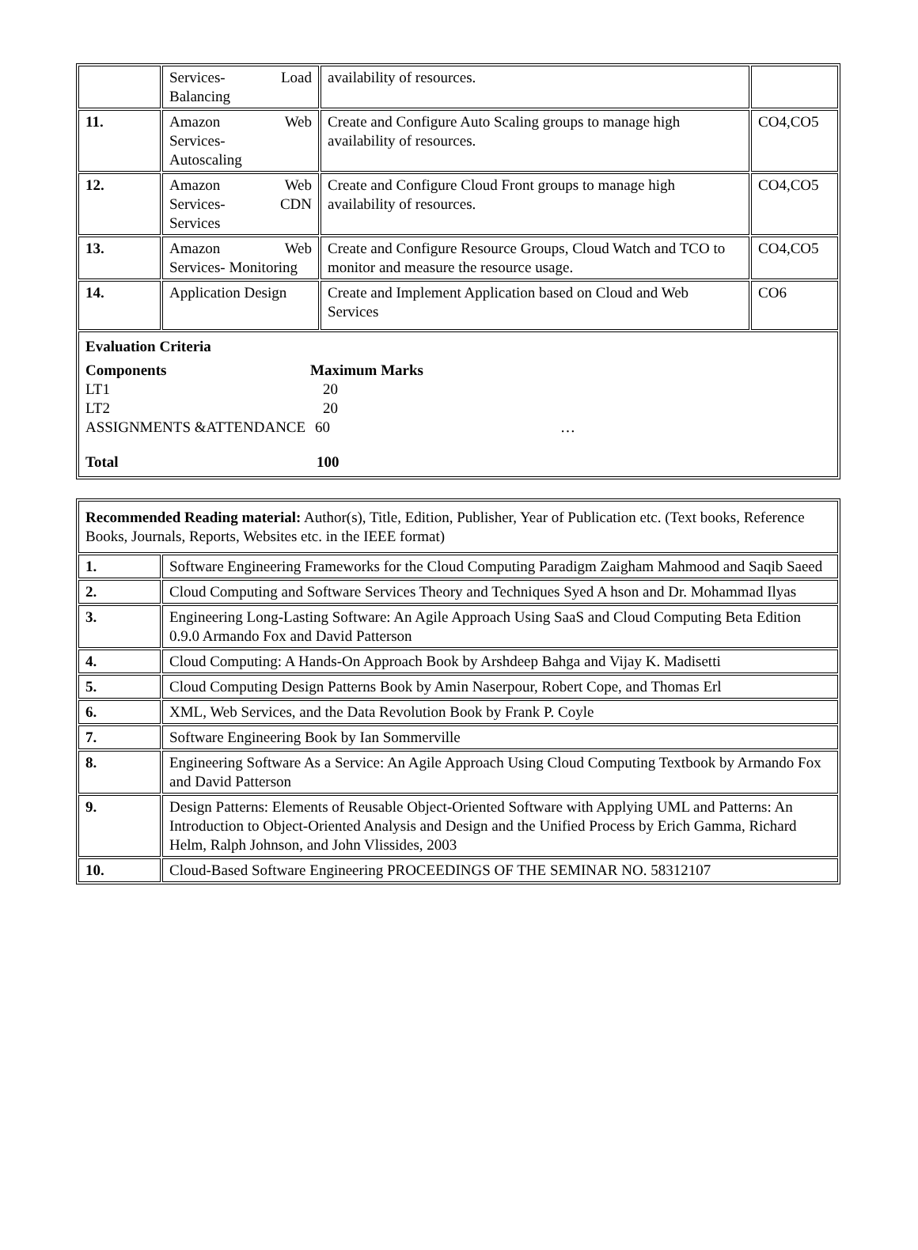| | Services- Load Balancing | availability of resources. | |
| 11. | Amazon Web Services- Autoscaling | Create and Configure Auto Scaling groups to manage high availability of resources. | CO4,CO5 |
| 12. | Amazon Web Services- CDN Services | Create and Configure Cloud Front groups to manage high availability of resources. | CO4,CO5 |
| 13. | Amazon Web Services- Monitoring | Create and Configure Resource Groups, Cloud Watch and TCO to monitor and measure the resource usage. | CO4,CO5 |
| 14. | Application Design | Create and Implement Application based on Cloud and Web Services | CO6 |
| Evaluation Criteria Components Maximum Marks LT1 20 LT2 20 ASSIGNMENTS &ATTENDANCE 60 … Total 100 | | | |
| Recommended Reading material: Author(s), Title, Edition, Publisher, Year of Publication etc. (Text books, Reference Books, Journals, Reports, Websites etc. in the IEEE format) | |
| 1. | Software Engineering Frameworks for the Cloud Computing Paradigm Zaigham Mahmood and Saqib Saeed |
| 2. | Cloud Computing and Software Services Theory and Techniques Syed A hson and Dr. Mohammad Ilyas |
| 3. | Engineering Long-Lasting Software: An Agile Approach Using SaaS and Cloud Computing Beta Edition 0.9.0 Armando Fox and David Patterson |
| 4. | Cloud Computing: A Hands-On Approach Book by Arshdeep Bahga and Vijay K. Madisetti |
| 5. | Cloud Computing Design Patterns Book by Amin Naserpour, Robert Cope, and Thomas Erl |
| 6. | XML, Web Services, and the Data Revolution Book by Frank P. Coyle |
| 7. | Software Engineering Book by Ian Sommerville |
| 8. | Engineering Software As a Service: An Agile Approach Using Cloud Computing Textbook by Armando Fox and David Patterson |
| 9. | Design Patterns: Elements of Reusable Object-Oriented Software with Applying UML and Patterns: An Introduction to Object-Oriented Analysis and Design and the Unified Process by Erich Gamma, Richard Helm, Ralph Johnson, and John Vlissides, 2003 |
| 10. | Cloud-Based Software Engineering PROCEEDINGS OF THE SEMINAR NO. 58312107 |